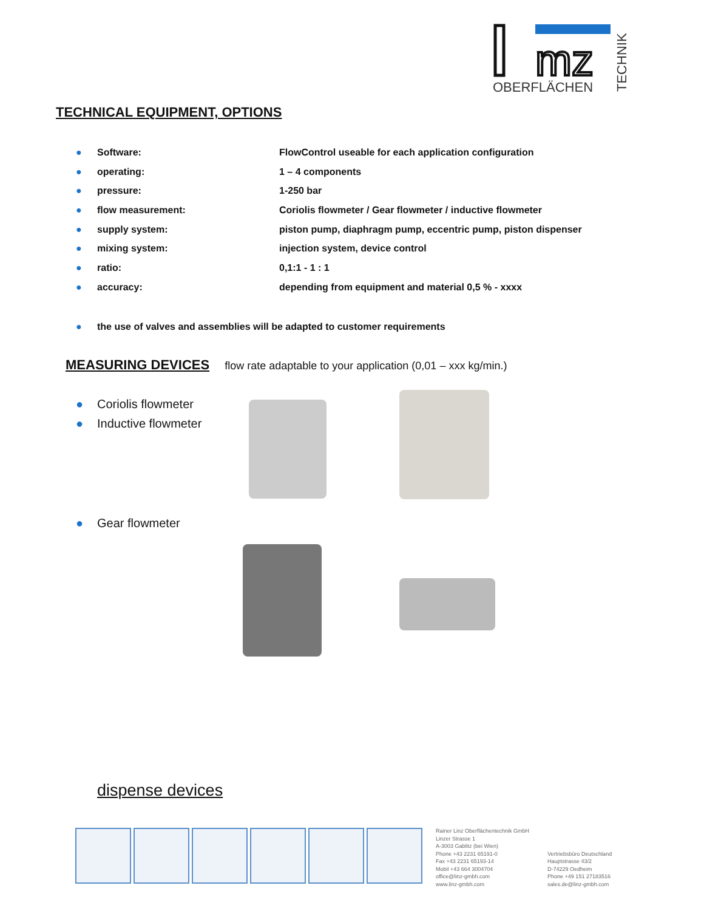mz
OBERFLÄCHEN
TECHNIK
TECHNICAL EQUIPMENT, OPTIONS
● Software: FlowControl useable for each application configuration
● operating: 1 – 4 components
● pressure: 1-250 bar
● flow measurement: Coriolis flowmeter / Gear flowmeter / inductive flowmeter
● supply system: piston pump, diaphragm pump, eccentric pump, piston dispenser
● mixing system: injection system, device control
● ratio: 0,1:1 - 1 : 1
● accuracy: depending from equipment and material 0,5 % - xxxx
● the use of valves and assemblies will be adapted to customer requirements
MEASURING DEVICES flow rate adaptable to your application (0,01 – xxx kg/min.)
● Coriolis flowmeter
● Inductive flowmeter
● Gear flowmeter
dispense devices
Rainer Linz Oberflächentechnik GmbH
Linzer Strasse 1
A-3003 Gablitz (bei Wien)
Phone +43 2231 65191-0
Fax +43 2231 65193-14
Mobil +43 664 3004704
office@linz-gmbh.com
www.linz-gmbh.com
Vertriebsbüro Deutschland
Hauptstrasse 43/2
D-74229 Oedheim
Phone +49 151 27183516
sales.de@linz-gmbh.com